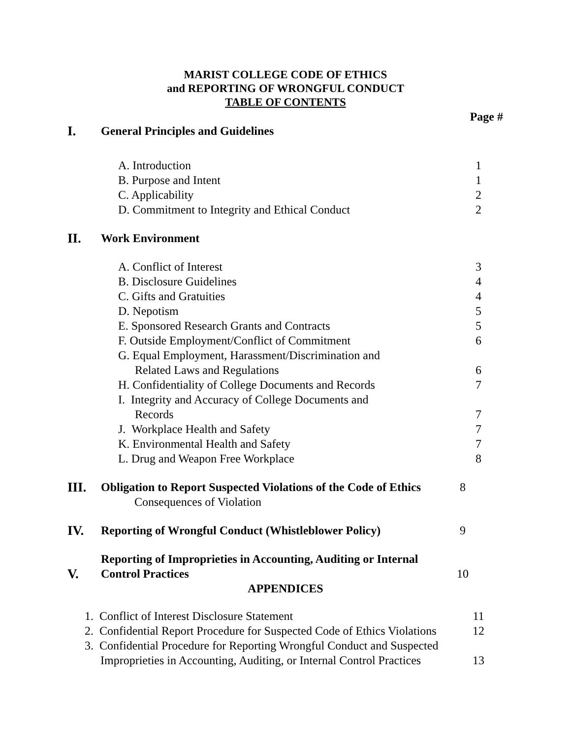MARIST COLLEGE CODE OF ETHICS
and REPORTING OF WRONGFUL CONDUCT
TABLE OF CONTENTS
Page #
I. General Principles and Guidelines
A. Introduction 1
B. Purpose and Intent 1
C. Applicability 2
D. Commitment to Integrity and Ethical Conduct 2
II. Work Environment
A. Conflict of Interest 3
B. Disclosure Guidelines 4
C. Gifts and Gratuities 4
D. Nepotism 5
E. Sponsored Research Grants and Contracts 5
F. Outside Employment/Conflict of Commitment 6
G. Equal Employment, Harassment/Discrimination and
Related Laws and Regulations 6
H. Confidentiality of College Documents and Records 7
I. Integrity and Accuracy of College Documents and
Records 7
J. Workplace Health and Safety 7
K. Environmental Health and Safety 7
L. Drug and Weapon Free Workplace 8
III. Obligation to Report Suspected Violations of the Code of Ethics
Consequences of Violation 8
IV. Reporting of Wrongful Conduct (Whistleblower Policy) 9
V. Reporting of Improprieties in Accounting, Auditing or Internal
Control Practices 10
APPENDICES
1. Conflict of Interest Disclosure Statement 11
2. Confidential Report Procedure for Suspected Code of Ethics Violations 12
3. Confidential Procedure for Reporting Wrongful Conduct and Suspected
Improprieties in Accounting, Auditing, or Internal Control Practices 13